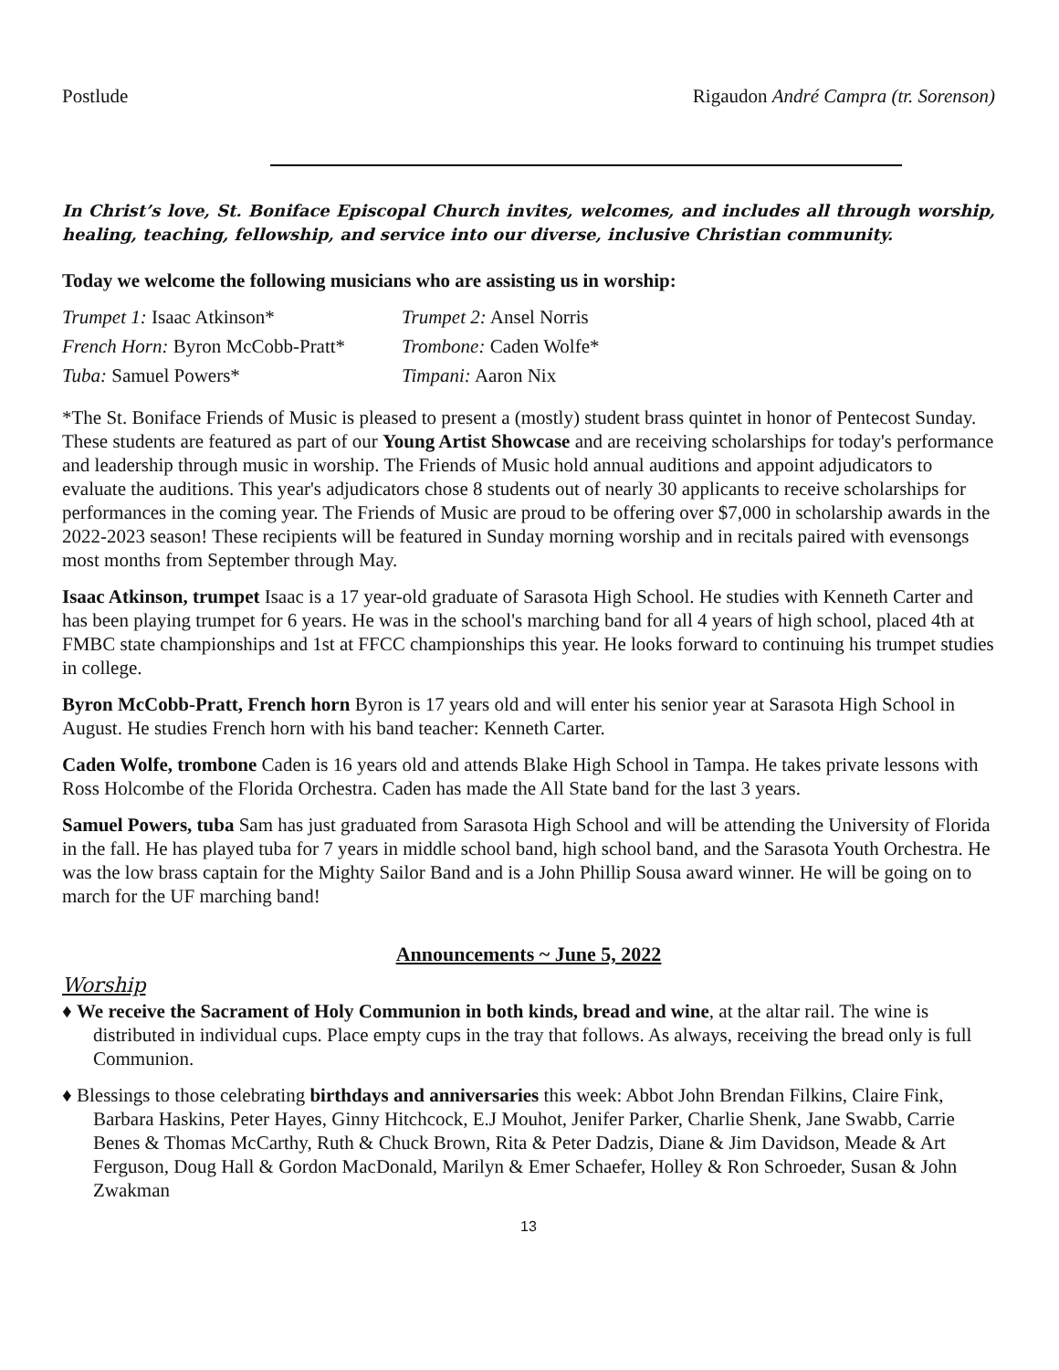Postlude Rigaudon André Campra (tr. Sorenson)
In Christ’s love, St. Boniface Episcopal Church invites, welcomes, and includes all through worship, healing, teaching, fellowship, and service into our diverse, inclusive Christian community.
Today we welcome the following musicians who are assisting us in worship:
Trumpet 1: Isaac Atkinson*
Trumpet 2: Ansel Norris
French Horn: Byron McCobb-Pratt*
Trombone: Caden Wolfe*
Tuba: Samuel Powers*
Timpani: Aaron Nix
*The St. Boniface Friends of Music is pleased to present a (mostly) student brass quintet in honor of Pentecost Sunday. These students are featured as part of our Young Artist Showcase and are receiving scholarships for today's performance and leadership through music in worship. The Friends of Music hold annual auditions and appoint adjudicators to evaluate the auditions. This year's adjudicators chose 8 students out of nearly 30 applicants to receive scholarships for performances in the coming year. The Friends of Music are proud to be offering over $7,000 in scholarship awards in the 2022-2023 season! These recipients will be featured in Sunday morning worship and in recitals paired with evensongs most months from September through May.
Isaac Atkinson, trumpet Isaac is a 17 year-old graduate of Sarasota High School. He studies with Kenneth Carter and has been playing trumpet for 6 years. He was in the school's marching band for all 4 years of high school, placed 4th at FMBC state championships and 1st at FFCC championships this year. He looks forward to continuing his trumpet studies in college.
Byron McCobb-Pratt, French horn Byron is 17 years old and will enter his senior year at Sarasota High School in August. He studies French horn with his band teacher: Kenneth Carter.
Caden Wolfe, trombone Caden is 16 years old and attends Blake High School in Tampa. He takes private lessons with Ross Holcombe of the Florida Orchestra. Caden has made the All State band for the last 3 years.
Samuel Powers, tuba Sam has just graduated from Sarasota High School and will be attending the University of Florida in the fall. He has played tuba for 7 years in middle school band, high school band, and the Sarasota Youth Orchestra. He was the low brass captain for the Mighty Sailor Band and is a John Phillip Sousa award winner. He will be going on to march for the UF marching band!
Announcements ~ June 5, 2022
Worship
♦ We receive the Sacrament of Holy Communion in both kinds, bread and wine, at the altar rail. The wine is distributed in individual cups. Place empty cups in the tray that follows. As always, receiving the bread only is full Communion.
♦ Blessings to those celebrating birthdays and anniversaries this week: Abbot John Brendan Filkins, Claire Fink, Barbara Haskins, Peter Hayes, Ginny Hitchcock, E.J Mouhot, Jenifer Parker, Charlie Shenk, Jane Swabb, Carrie Benes & Thomas McCarthy, Ruth & Chuck Brown, Rita & Peter Dadzis, Diane & Jim Davidson, Meade & Art Ferguson, Doug Hall & Gordon MacDonald, Marilyn & Emer Schaefer, Holley & Ron Schroeder, Susan & John Zwakman
13